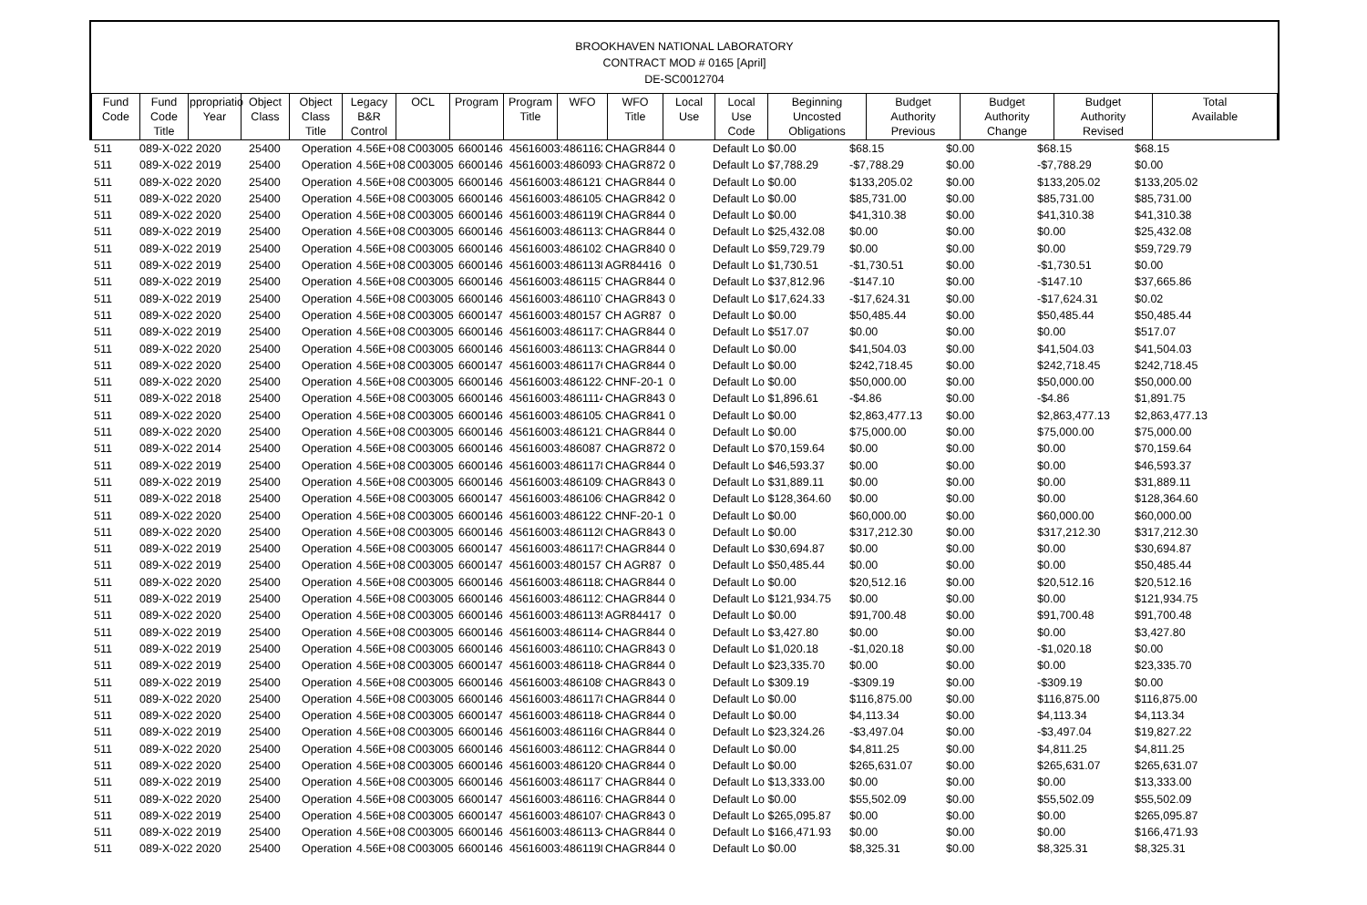BROOKHAVEN NATIONAL LABORATORY
CONTRACT MOD # 0165 [April]
DE-SC0012704
| Fund Code | Fund Code Title | ppropriatio Year | Object Class | Object Class Title | Legacy B&R Control | OCL | Program | Program Title | WFO | WFO Title | Local Use | Local Use Code | Beginning Uncosted Obligations | Budget Authority Previous | Budget Authority Change | Budget Authority Revised | Total Available |
| --- | --- | --- | --- | --- | --- | --- | --- | --- | --- | --- | --- | --- | --- | --- | --- | --- | --- |
| 511 | 089-X-022 2020 | 25400 | Operation | 4.56E+08 | C003005 | 6600146 | 45616003:4861162 | CHAGR844 | 0 | Default Lo $0.00 | $68.15 | $0.00 | $68.15 | $68.15 |
| 511 | 089-X-022 2019 | 25400 | Operation | 4.56E+08 | C003005 | 6600146 | 45616003:4860936 | CHAGR872 | 0 | Default Lo $7,788.29 | -$7,788.29 | $0.00 | -$7,788.29 | $0.00 |
| 511 | 089-X-022 2020 | 25400 | Operation | 4.56E+08 | C003005 | 6600146 | 45616003:4861217 | CHAGR844 | 0 | Default Lo $0.00 | $133,205.02 | $0.00 | $133,205.02 | $133,205.02 |
| 511 | 089-X-022 2020 | 25400 | Operation | 4.56E+08 | C003005 | 6600146 | 45616003:4861053 | CHAGR842 | 0 | Default Lo $0.00 | $85,731.00 | $0.00 | $85,731.00 | $85,731.00 |
| 511 | 089-X-022 2020 | 25400 | Operation | 4.56E+08 | C003005 | 6600146 | 45616003:4861190 | CHAGR844 | 0 | Default Lo $0.00 | $41,310.38 | $0.00 | $41,310.38 | $41,310.38 |
| 511 | 089-X-022 2019 | 25400 | Operation | 4.56E+08 | C003005 | 6600146 | 45616003:4861133 | CHAGR844 | 0 | Default Lo $25,432.08 | $0.00 | $0.00 | $0.00 | $25,432.08 |
| 511 | 089-X-022 2019 | 25400 | Operation | 4.56E+08 | C003005 | 6600146 | 45616003:4861023 | CHAGR840 | 0 | Default Lo $59,729.79 | $0.00 | $0.00 | $0.00 | $59,729.79 |
| 511 | 089-X-022 2019 | 25400 | Operation | 4.56E+08 | C003005 | 6600146 | 45616003:4861138 | AGR84416 | 0 | Default Lo $1,730.51 | -$1,730.51 | $0.00 | -$1,730.51 | $0.00 |
| 511 | 089-X-022 2019 | 25400 | Operation | 4.56E+08 | C003005 | 6600146 | 45616003:4861157 | CHAGR844 | 0 | Default Lo $37,812.96 | -$147.10 | $0.00 | -$147.10 | $37,665.86 |
| 511 | 089-X-022 2019 | 25400 | Operation | 4.56E+08 | C003005 | 6600146 | 45616003:4861107 | CHAGR843 | 0 | Default Lo $17,624.33 | -$17,624.31 | $0.00 | -$17,624.31 | $0.02 |
| 511 | 089-X-022 2020 | 25400 | Operation | 4.56E+08 | C003005 | 6600147 | 45616003:4801577 | CH AGR87 | 0 | Default Lo $0.00 | $50,485.44 | $0.00 | $50,485.44 | $50,485.44 |
| 511 | 089-X-022 2019 | 25400 | Operation | 4.56E+08 | C003005 | 6600146 | 45616003:4861173 | CHAGR844 | 0 | Default Lo $517.07 | $0.00 | $0.00 | $0.00 | $517.07 |
| 511 | 089-X-022 2020 | 25400 | Operation | 4.56E+08 | C003005 | 6600146 | 45616003:4861133 | CHAGR844 | 0 | Default Lo $0.00 | $41,504.03 | $0.00 | $41,504.03 | $41,504.03 |
| 511 | 089-X-022 2020 | 25400 | Operation | 4.56E+08 | C003005 | 6600147 | 45616003:4861176 | CHAGR844 | 0 | Default Lo $0.00 | $242,718.45 | $0.00 | $242,718.45 | $242,718.45 |
| 511 | 089-X-022 2020 | 25400 | Operation | 4.56E+08 | C003005 | 6600146 | 45616003:4861224 | CHNF-20-1 | 0 | Default Lo $0.00 | $50,000.00 | $0.00 | $50,000.00 | $50,000.00 |
| 511 | 089-X-022 2018 | 25400 | Operation | 4.56E+08 | C003005 | 6600146 | 45616003:4861114 | CHAGR843 | 0 | Default Lo $1,896.61 | -$4.86 | $0.00 | -$4.86 | $1,891.75 |
| 511 | 089-X-022 2020 | 25400 | Operation | 4.56E+08 | C003005 | 6600146 | 45616003:4861052 | CHAGR841 | 0 | Default Lo $0.00 | $2,863,477.13 | $0.00 | $2,863,477.13 | $2,863,477.13 |
| 511 | 089-X-022 2020 | 25400 | Operation | 4.56E+08 | C003005 | 6600146 | 45616003:4861212 | CHAGR844 | 0 | Default Lo $0.00 | $75,000.00 | $0.00 | $75,000.00 | $75,000.00 |
| 511 | 089-X-022 2014 | 25400 | Operation | 4.56E+08 | C003005 | 6600146 | 45616003:4860871 | CHAGR872 | 0 | Default Lo $70,159.64 | $0.00 | $0.00 | $0.00 | $70,159.64 |
| 511 | 089-X-022 2019 | 25400 | Operation | 4.56E+08 | C003005 | 6600146 | 45616003:4861178 | CHAGR844 | 0 | Default Lo $46,593.37 | $0.00 | $0.00 | $0.00 | $46,593.37 |
| 511 | 089-X-022 2019 | 25400 | Operation | 4.56E+08 | C003005 | 6600146 | 45616003:4861098 | CHAGR843 | 0 | Default Lo $31,889.11 | $0.00 | $0.00 | $0.00 | $31,889.11 |
| 511 | 089-X-022 2018 | 25400 | Operation | 4.56E+08 | C003005 | 6600147 | 45616003:4861065 | CHAGR842 | 0 | Default Lo $128,364.60 | $0.00 | $0.00 | $0.00 | $128,364.60 |
| 511 | 089-X-022 2020 | 25400 | Operation | 4.56E+08 | C003005 | 6600146 | 45616003:4861222 | CHNF-20-1 | 0 | Default Lo $0.00 | $60,000.00 | $0.00 | $60,000.00 | $60,000.00 |
| 511 | 089-X-022 2020 | 25400 | Operation | 4.56E+08 | C003005 | 6600146 | 45616003:4861120 | CHAGR843 | 0 | Default Lo $0.00 | $317,212.30 | $0.00 | $317,212.30 | $317,212.30 |
| 511 | 089-X-022 2019 | 25400 | Operation | 4.56E+08 | C003005 | 6600147 | 45616003:4861175 | CHAGR844 | 0 | Default Lo $30,694.87 | $0.00 | $0.00 | $0.00 | $30,694.87 |
| 511 | 089-X-022 2019 | 25400 | Operation | 4.56E+08 | C003005 | 6600147 | 45616003:4801577 | CH AGR87 | 0 | Default Lo $50,485.44 | $0.00 | $0.00 | $0.00 | $50,485.44 |
| 511 | 089-X-022 2020 | 25400 | Operation | 4.56E+08 | C003005 | 6600146 | 45616003:4861182 | CHAGR844 | 0 | Default Lo $0.00 | $20,512.16 | $0.00 | $20,512.16 | $20,512.16 |
| 511 | 089-X-022 2019 | 25400 | Operation | 4.56E+08 | C003005 | 6600146 | 45616003:4861121 | CHAGR844 | 0 | Default Lo $121,934.75 | $0.00 | $0.00 | $0.00 | $121,934.75 |
| 511 | 089-X-022 2020 | 25400 | Operation | 4.56E+08 | C003005 | 6600146 | 45616003:4861139 | AGR84417 | 0 | Default Lo $0.00 | $91,700.48 | $0.00 | $91,700.48 | $91,700.48 |
| 511 | 089-X-022 2019 | 25400 | Operation | 4.56E+08 | C003005 | 6600146 | 45616003:4861144 | CHAGR844 | 0 | Default Lo $3,427.80 | $0.00 | $0.00 | $0.00 | $3,427.80 |
| 511 | 089-X-022 2019 | 25400 | Operation | 4.56E+08 | C003005 | 6600146 | 45616003:4861102 | CHAGR843 | 0 | Default Lo $1,020.18 | -$1,020.18 | $0.00 | -$1,020.18 | $0.00 |
| 511 | 089-X-022 2019 | 25400 | Operation | 4.56E+08 | C003005 | 6600147 | 45616003:4861184 | CHAGR844 | 0 | Default Lo $23,335.70 | $0.00 | $0.00 | $0.00 | $23,335.70 |
| 511 | 089-X-022 2019 | 25400 | Operation | 4.56E+08 | C003005 | 6600146 | 45616003:4861089 | CHAGR843 | 0 | Default Lo $309.19 | -$309.19 | $0.00 | -$309.19 | $0.00 |
| 511 | 089-X-022 2020 | 25400 | Operation | 4.56E+08 | C003005 | 6600146 | 45616003:4861178 | CHAGR844 | 0 | Default Lo $0.00 | $116,875.00 | $0.00 | $116,875.00 | $116,875.00 |
| 511 | 089-X-022 2020 | 25400 | Operation | 4.56E+08 | C003005 | 6600147 | 45616003:4861184 | CHAGR844 | 0 | Default Lo $0.00 | $4,113.34 | $0.00 | $4,113.34 | $4,113.34 |
| 511 | 089-X-022 2019 | 25400 | Operation | 4.56E+08 | C003005 | 6600146 | 45616003:4861160 | CHAGR844 | 0 | Default Lo $23,324.26 | -$3,497.04 | $0.00 | -$3,497.04 | $19,827.22 |
| 511 | 089-X-022 2020 | 25400 | Operation | 4.56E+08 | C003005 | 6600146 | 45616003:4861121 | CHAGR844 | 0 | Default Lo $0.00 | $4,811.25 | $0.00 | $4,811.25 | $4,811.25 |
| 511 | 089-X-022 2020 | 25400 | Operation | 4.56E+08 | C003005 | 6600146 | 45616003:4861200 | CHAGR844 | 0 | Default Lo $0.00 | $265,631.07 | $0.00 | $265,631.07 | $265,631.07 |
| 511 | 089-X-022 2019 | 25400 | Operation | 4.56E+08 | C003005 | 6600146 | 45616003:4861177 | CHAGR844 | 0 | Default Lo $13,333.00 | $0.00 | $0.00 | $0.00 | $13,333.00 |
| 511 | 089-X-022 2020 | 25400 | Operation | 4.56E+08 | C003005 | 6600147 | 45616003:4861161 | CHAGR844 | 0 | Default Lo $0.00 | $55,502.09 | $0.00 | $55,502.09 | $55,502.09 |
| 511 | 089-X-022 2019 | 25400 | Operation | 4.56E+08 | C003005 | 6600147 | 45616003:4861076 | CHAGR843 | 0 | Default Lo $265,095.87 | $0.00 | $0.00 | $0.00 | $265,095.87 |
| 511 | 089-X-022 2019 | 25400 | Operation | 4.56E+08 | C003005 | 6600146 | 45616003:4861134 | CHAGR844 | 0 | Default Lo $166,471.93 | $0.00 | $0.00 | $0.00 | $166,471.93 |
| 511 | 089-X-022 2020 | 25400 | Operation | 4.56E+08 | C003005 | 6600146 | 45616003:4861198 | CHAGR844 | 0 | Default Lo $0.00 | $8,325.31 | $0.00 | $8,325.31 | $8,325.31 |